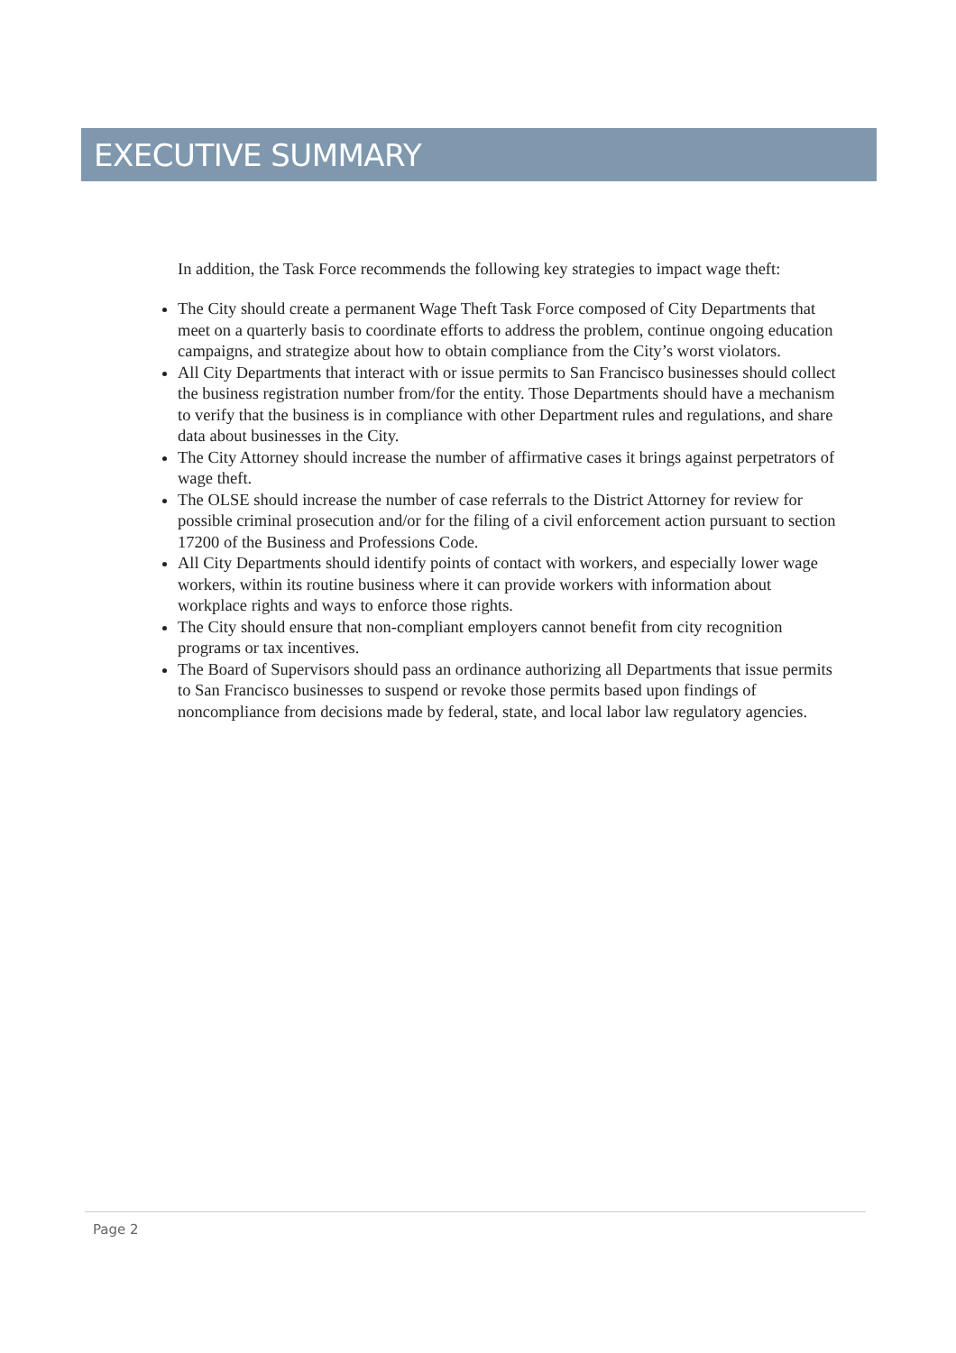EXECUTIVE SUMMARY
In addition, the Task Force recommends the following key strategies to impact wage theft:
The City should create a permanent Wage Theft Task Force composed of City Departments that meet on a quarterly basis to coordinate efforts to address the problem, continue ongoing education campaigns, and strategize about how to obtain compliance from the City’s worst violators.
All City Departments that interact with or issue permits to San Francisco businesses should collect the business registration number from/for the entity. Those Departments should have a mechanism to verify that the business is in compliance with other Department rules and regulations, and share data about businesses in the City.
The City Attorney should increase the number of affirmative cases it brings against perpetrators of wage theft.
The OLSE should increase the number of case referrals to the District Attorney for review for possible criminal prosecution and/or for the filing of a civil enforcement action pursuant to section 17200 of the Business and Professions Code.
All City Departments should identify points of contact with workers, and especially lower wage workers, within its routine business where it can provide workers with information about workplace rights and ways to enforce those rights.
The City should ensure that non-compliant employers cannot benefit from city recognition programs or tax incentives.
The Board of Supervisors should pass an ordinance authorizing all Departments that issue permits to San Francisco businesses to suspend or revoke those permits based upon findings of noncompliance from decisions made by federal, state, and local labor law regulatory agencies.
Page 2